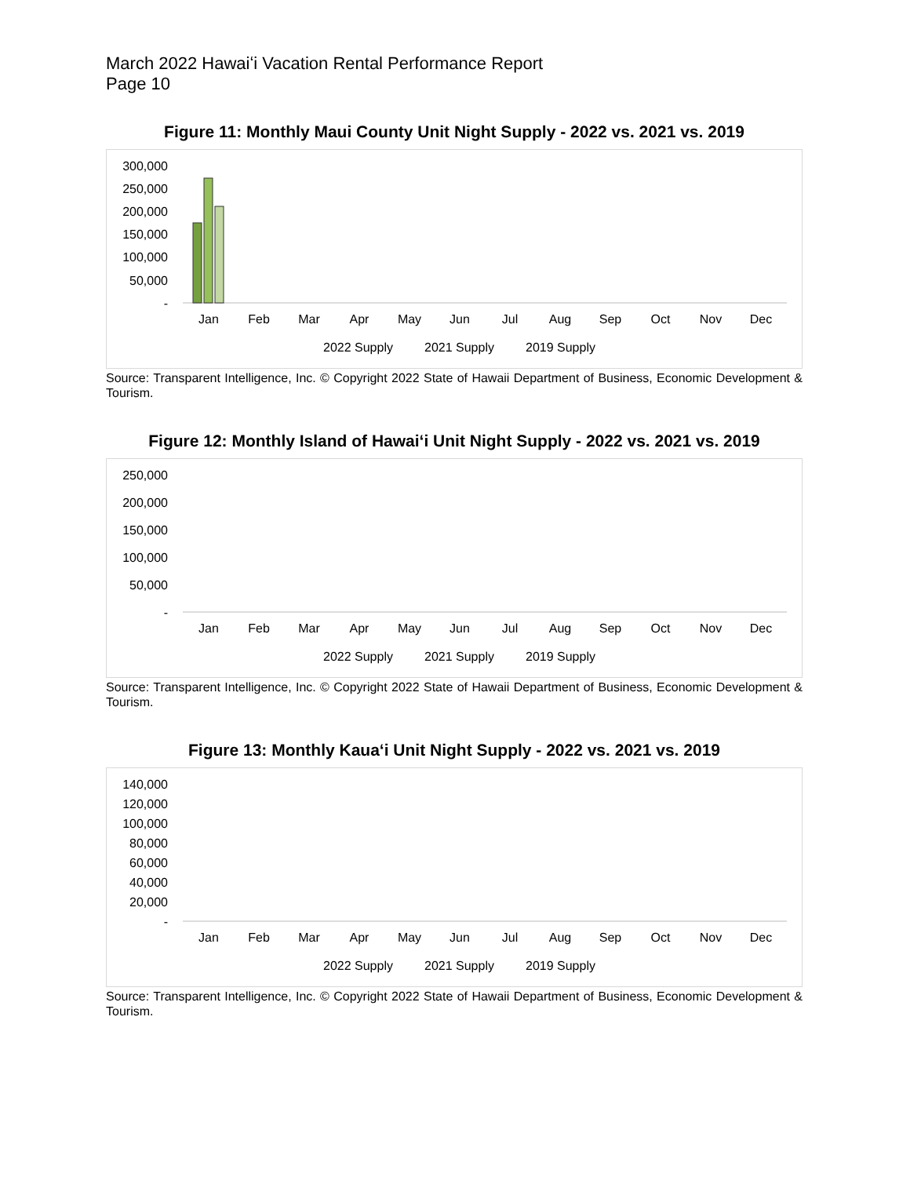March 2022 Hawaiʻi Vacation Rental Performance Report
Page 10
Figure 11: Monthly Maui County Unit Night Supply - 2022 vs. 2021 vs. 2019
300,000
250,000
200,000
150,000
100,000
50,000
-
Jan
Feb
Mar
Apr
May
Jun
Jul
Aug
Sep
Oct
Nov
Dec
2022 Supply
2021 Supply
2019 Supply
Source: Transparent Intelligence, Inc. © Copyright 2022 State of Hawaii Department of Business, Economic Development & Tourism.
Figure 12: Monthly Island of Hawaiʻi Unit Night Supply - 2022 vs. 2021 vs. 2019
250,000
200,000
150,000
100,000
50,000
-
Jan
Feb
Mar
Apr
May
Jun
Jul
Aug
Sep
Oct
Nov
Dec
2022 Supply
2021 Supply
2019 Supply
Source: Transparent Intelligence, Inc. © Copyright 2022 State of Hawaii Department of Business, Economic Development & Tourism.
Figure 13: Monthly Kauaʻi Unit Night Supply - 2022 vs. 2021 vs. 2019
140,000
120,000
100,000
80,000
60,000
40,000
20,000
-
Jan
Feb
Mar
Apr
May
Jun
Jul
Aug
Sep
Oct
Nov
Dec
2022 Supply
2021 Supply
2019 Supply
Source: Transparent Intelligence, Inc. © Copyright 2022 State of Hawaii Department of Business, Economic Development & Tourism.